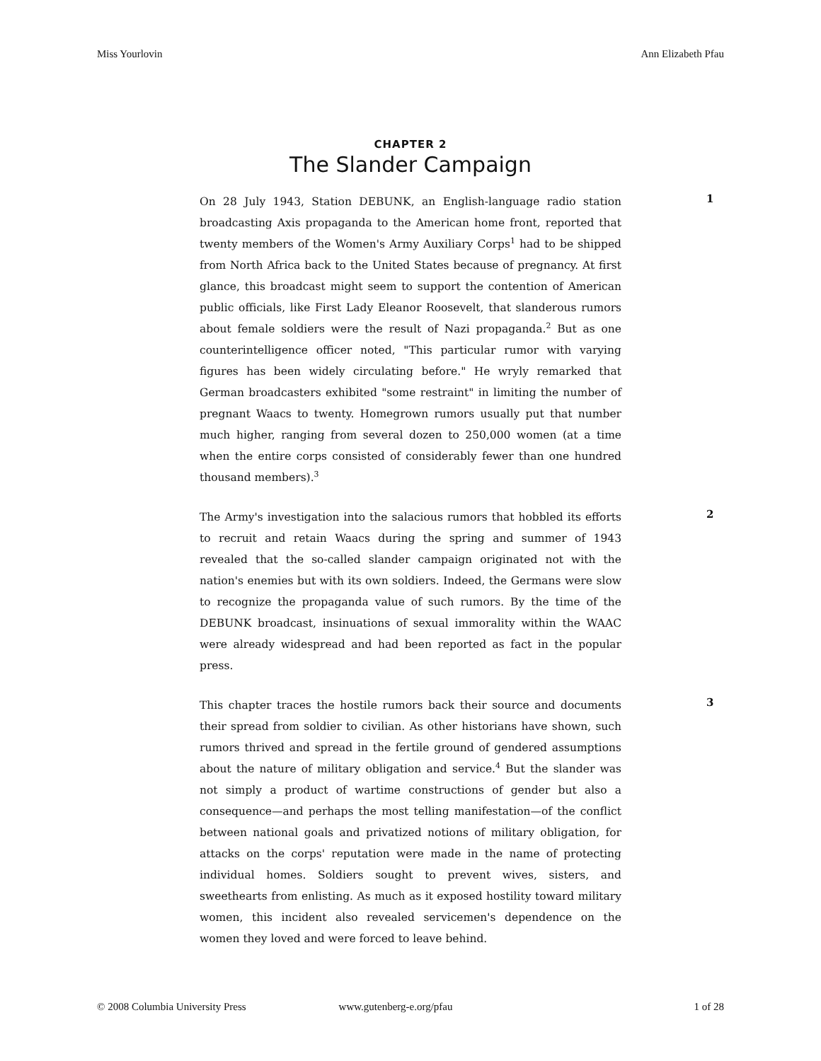Miss Yourlovin Ann Elizabeth Pfau
CHAPTER 2
The Slander Campaign
On 28 July 1943, Station DEBUNK, an English-language radio station broadcasting Axis propaganda to the American home front, reported that twenty members of the Women's Army Auxiliary Corps<sup>1</sup> had to be shipped from North Africa back to the United States because of pregnancy. At first glance, this broadcast might seem to support the contention of American public officials, like First Lady Eleanor Roosevelt, that slanderous rumors about female soldiers were the result of Nazi propaganda.<sup>2</sup> But as one counterintelligence officer noted, "This particular rumor with varying figures has been widely circulating before." He wryly remarked that German broadcasters exhibited "some restraint" in limiting the number of pregnant Waacs to twenty. Homegrown rumors usually put that number much higher, ranging from several dozen to 250,000 women (at a time when the entire corps consisted of considerably fewer than one hundred thousand members).<sup>3</sup>
1
The Army's investigation into the salacious rumors that hobbled its efforts to recruit and retain Waacs during the spring and summer of 1943 revealed that the so-called slander campaign originated not with the nation's enemies but with its own soldiers. Indeed, the Germans were slow to recognize the propaganda value of such rumors. By the time of the DEBUNK broadcast, insinuations of sexual immorality within the WAAC were already widespread and had been reported as fact in the popular press.
2
This chapter traces the hostile rumors back their source and documents their spread from soldier to civilian. As other historians have shown, such rumors thrived and spread in the fertile ground of gendered assumptions about the nature of military obligation and service.<sup>4</sup> But the slander was not simply a product of wartime constructions of gender but also a consequence—and perhaps the most telling manifestation—of the conflict between national goals and privatized notions of military obligation, for attacks on the corps' reputation were made in the name of protecting individual homes. Soldiers sought to prevent wives, sisters, and sweethearts from enlisting. As much as it exposed hostility toward military women, this incident also revealed servicemen's dependence on the women they loved and were forced to leave behind.
3
© 2008 Columbia University Press www.gutenberg-e.org/pfau 1 of 28